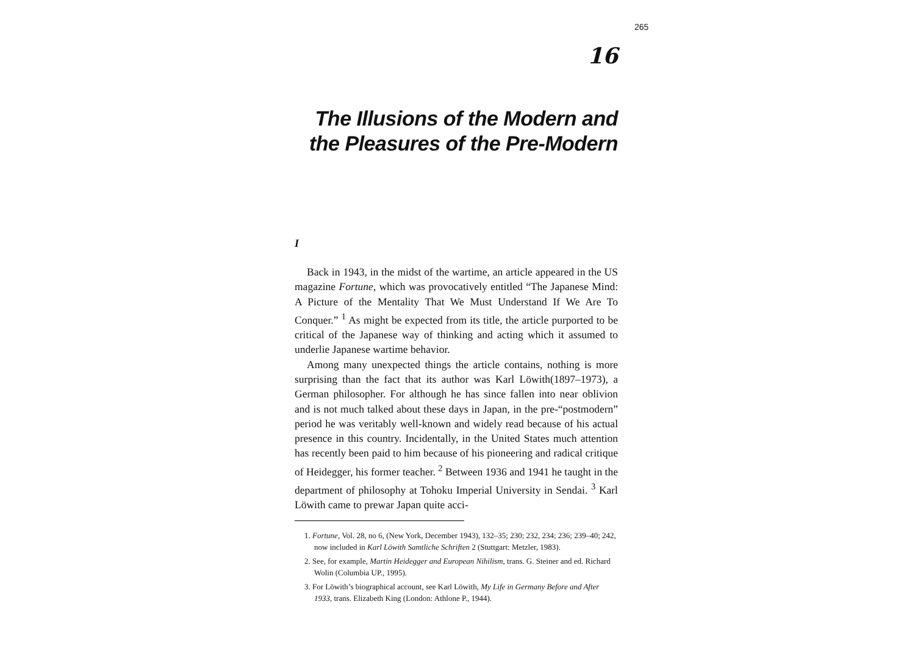265
16
The Illusions of the Modern and
the Pleasures of the Pre-Modern
I
Back in 1943, in the midst of the wartime, an article appeared in the US magazine Fortune, which was provocatively entitled “The Japanese Mind: A Picture of the Mentality That We Must Understand If We Are To Conquer.” <sup>1</sup> As might be expected from its title, the article purported to be critical of the Japanese way of thinking and acting which it assumed to underlie Japanese wartime behavior.
Among many unexpected things the article contains, nothing is more surprising than the fact that its author was Karl Löwith(1897–1973), a German philosopher. For although he has since fallen into near oblivion and is not much talked about these days in Japan, in the pre-“postmodern” period he was veritably well-known and widely read because of his actual presence in this country. Incidentally, in the United States much attention has recently been paid to him because of his pioneering and radical critique of Heidegger, his former teacher. <sup>2</sup> Between 1936 and 1941 he taught in the department of philosophy at Tohoku Imperial University in Sendai. <sup>3</sup> Karl Löwith came to prewar Japan quite acci-
1. Fortune, Vol. 28, no 6, (New York, December 1943), 132–35; 230; 232, 234; 236; 239–40; 242, now included in Karl Löwith Samtliche Schriften 2 (Stuttgart: Metzler, 1983).
2. See, for example, Martin Heidegger and European Nihilism, trans. G. Steiner and ed. Richard Wolin (Columbia UP., 1995).
3. For Löwith’s biographical account, see Karl Löwith, My Life in Germany Before and After 1933, trans. Elizabeth King (London: Athlone P., 1944).